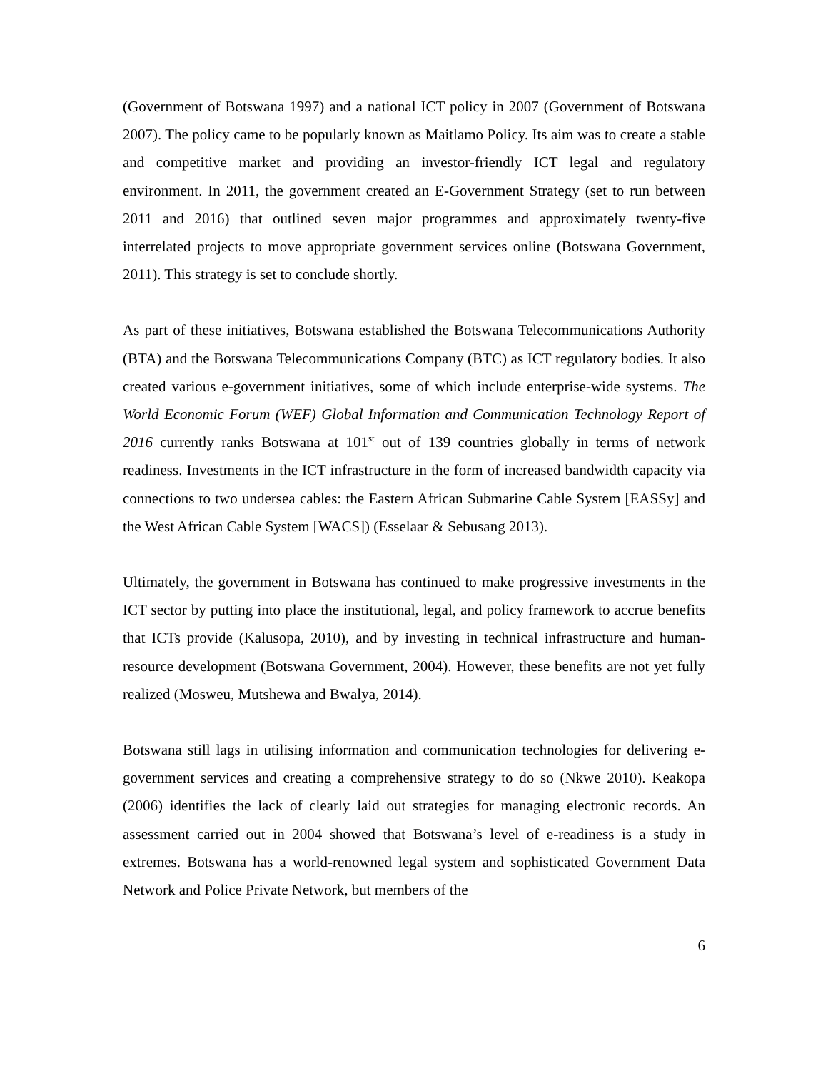(Government of Botswana 1997) and a national ICT policy in 2007 (Government of Botswana 2007). The policy came to be popularly known as Maitlamo Policy. Its aim was to create a stable and competitive market and providing an investor-friendly ICT legal and regulatory environment. In 2011, the government created an E-Government Strategy (set to run between 2011 and 2016) that outlined seven major programmes and approximately twenty-five interrelated projects to move appropriate government services online (Botswana Government, 2011). This strategy is set to conclude shortly.
As part of these initiatives, Botswana established the Botswana Telecommunications Authority (BTA) and the Botswana Telecommunications Company (BTC) as ICT regulatory bodies. It also created various e-government initiatives, some of which include enterprise-wide systems. The World Economic Forum (WEF) Global Information and Communication Technology Report of 2016 currently ranks Botswana at 101<sup>st</sup> out of 139 countries globally in terms of network readiness. Investments in the ICT infrastructure in the form of increased bandwidth capacity via connections to two undersea cables: the Eastern African Submarine Cable System [EASSy] and the West African Cable System [WACS]) (Esselaar & Sebusang 2013).
Ultimately, the government in Botswana has continued to make progressive investments in the ICT sector by putting into place the institutional, legal, and policy framework to accrue benefits that ICTs provide (Kalusopa, 2010), and by investing in technical infrastructure and human-resource development (Botswana Government, 2004). However, these benefits are not yet fully realized (Mosweu, Mutshewa and Bwalya, 2014).
Botswana still lags in utilising information and communication technologies for delivering e-government services and creating a comprehensive strategy to do so (Nkwe 2010). Keakopa (2006) identifies the lack of clearly laid out strategies for managing electronic records. An assessment carried out in 2004 showed that Botswana’s level of e-readiness is a study in extremes. Botswana has a world-renowned legal system and sophisticated Government Data Network and Police Private Network, but members of the
6